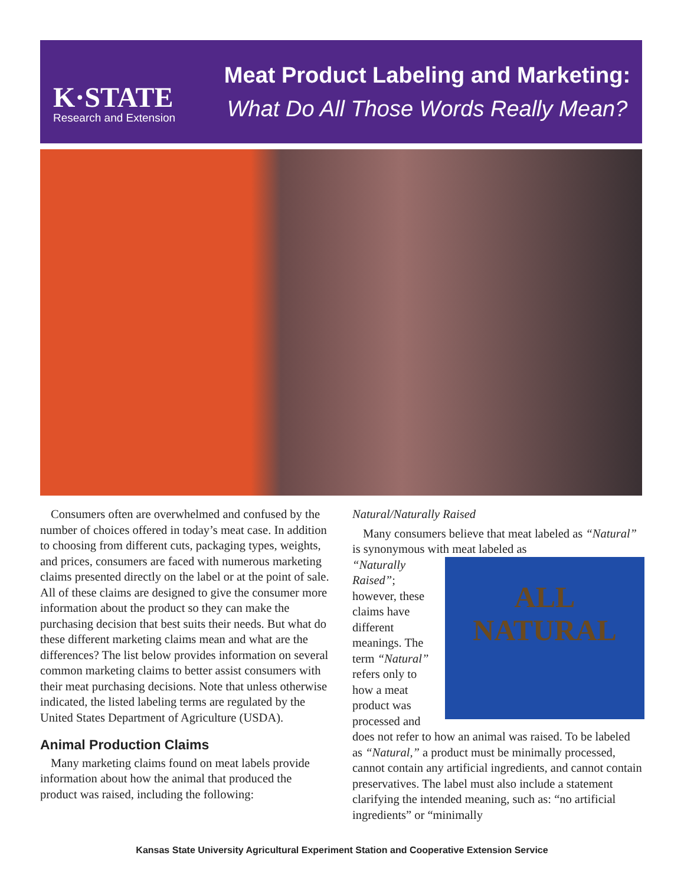K·STATE
Research and Extension
Meat Product Labeling and Marketing:
What Do All Those Words Really Mean?
Consumers often are overwhelmed and confused by the number of choices offered in today’s meat case. In addition to choosing from different cuts, packaging types, weights, and prices, consumers are faced with numerous marketing claims presented directly on the label or at the point of sale. All of these claims are designed to give the consumer more information about the product so they can make the purchasing decision that best suits their needs. But what do these different marketing claims mean and what are the differences? The list below provides information on several common marketing claims to better assist consumers with their meat purchasing decisions. Note that unless otherwise indicated, the listed labeling terms are regulated by the United States Department of Agriculture (USDA).
Animal Production Claims
Many marketing claims found on meat labels provide information about how the animal that produced the product was raised, including the following:
Natural/Naturally Raised
Many consumers believe that meat labeled as “Natural” is synonymous with meat labeled as
ALL
NATURAL
“Naturally Raised”; however, these claims have different meanings. The term “Natural” refers only to how a meat product was processed and does not refer to how an animal was raised. To be labeled as “Natural,” a product must be minimally processed, cannot contain any artificial ingredients, and cannot contain preservatives. The label must also include a statement clarifying the intended meaning, such as: “no artificial ingredients” or “minimally
Kansas State University Agricultural Experiment Station and Cooperative Extension Service